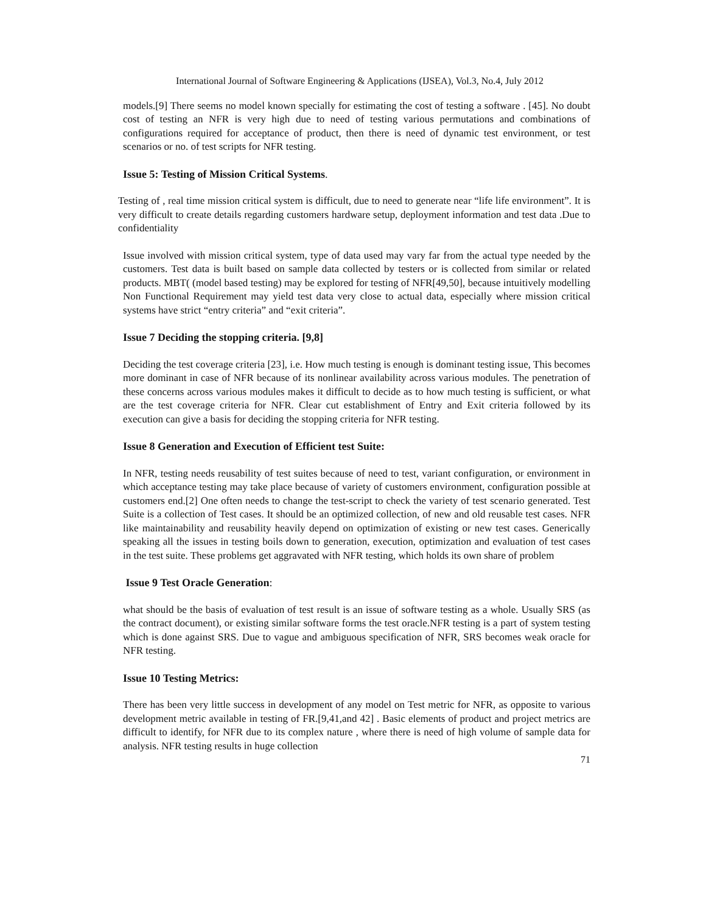International Journal of Software Engineering & Applications (IJSEA), Vol.3, No.4, July 2012
models.[9] There seems no model known specially for estimating the cost of testing a software . [45]. No doubt cost of testing an NFR is very high due to need of testing various permutations and combinations of configurations required for acceptance of product, then there is need of dynamic test environment, or test scenarios or no. of test scripts for NFR testing.
Issue 5: Testing of Mission Critical Systems.
Testing of , real time mission critical system is difficult, due to need to generate near “life life environment”. It is very difficult to create details regarding customers hardware setup, deployment information and test data .Due to confidentiality
Issue involved with mission critical system, type of data used may vary far from the actual type needed by the customers. Test data is built based on sample data collected by testers or is collected from similar or related products. MBT( (model based testing) may be explored for testing of NFR[49,50], because intuitively modelling Non Functional Requirement may yield test data very close to actual data, especially where mission critical systems have strict “entry criteria” and “exit criteria”.
Issue 7 Deciding the stopping criteria. [9,8]
Deciding the test coverage criteria [23], i.e. How much testing is enough is dominant testing issue, This becomes more dominant in case of NFR because of its nonlinear availability across various modules. The penetration of these concerns across various modules makes it difficult to decide as to how much testing is sufficient, or what are the test coverage criteria for NFR. Clear cut establishment of Entry and Exit criteria followed by its execution can give a basis for deciding the stopping criteria for NFR testing.
Issue 8 Generation and Execution of Efficient test Suite:
In NFR, testing needs reusability of test suites because of need to test, variant configuration, or environment in which acceptance testing may take place because of variety of customers environment, configuration possible at customers end.[2] One often needs to change the test-script to check the variety of test scenario generated. Test Suite is a collection of Test cases. It should be an optimized collection, of new and old reusable test cases. NFR like maintainability and reusability heavily depend on optimization of existing or new test cases. Generically speaking all the issues in testing boils down to generation, execution, optimization and evaluation of test cases in the test suite. These problems get aggravated with NFR testing, which holds its own share of problem
Issue 9 Test Oracle Generation:
what should be the basis of evaluation of test result is an issue of software testing as a whole. Usually SRS (as the contract document), or existing similar software forms the test oracle.NFR testing is a part of system testing which is done against SRS. Due to vague and ambiguous specification of NFR, SRS becomes weak oracle for NFR testing.
Issue 10 Testing Metrics:
There has been very little success in development of any model on Test metric for NFR, as opposite to various development metric available in testing of FR.[9,41,and 42] . Basic elements of product and project metrics are difficult to identify, for NFR due to its complex nature , where there is need of high volume of sample data for analysis. NFR testing results in huge collection
71